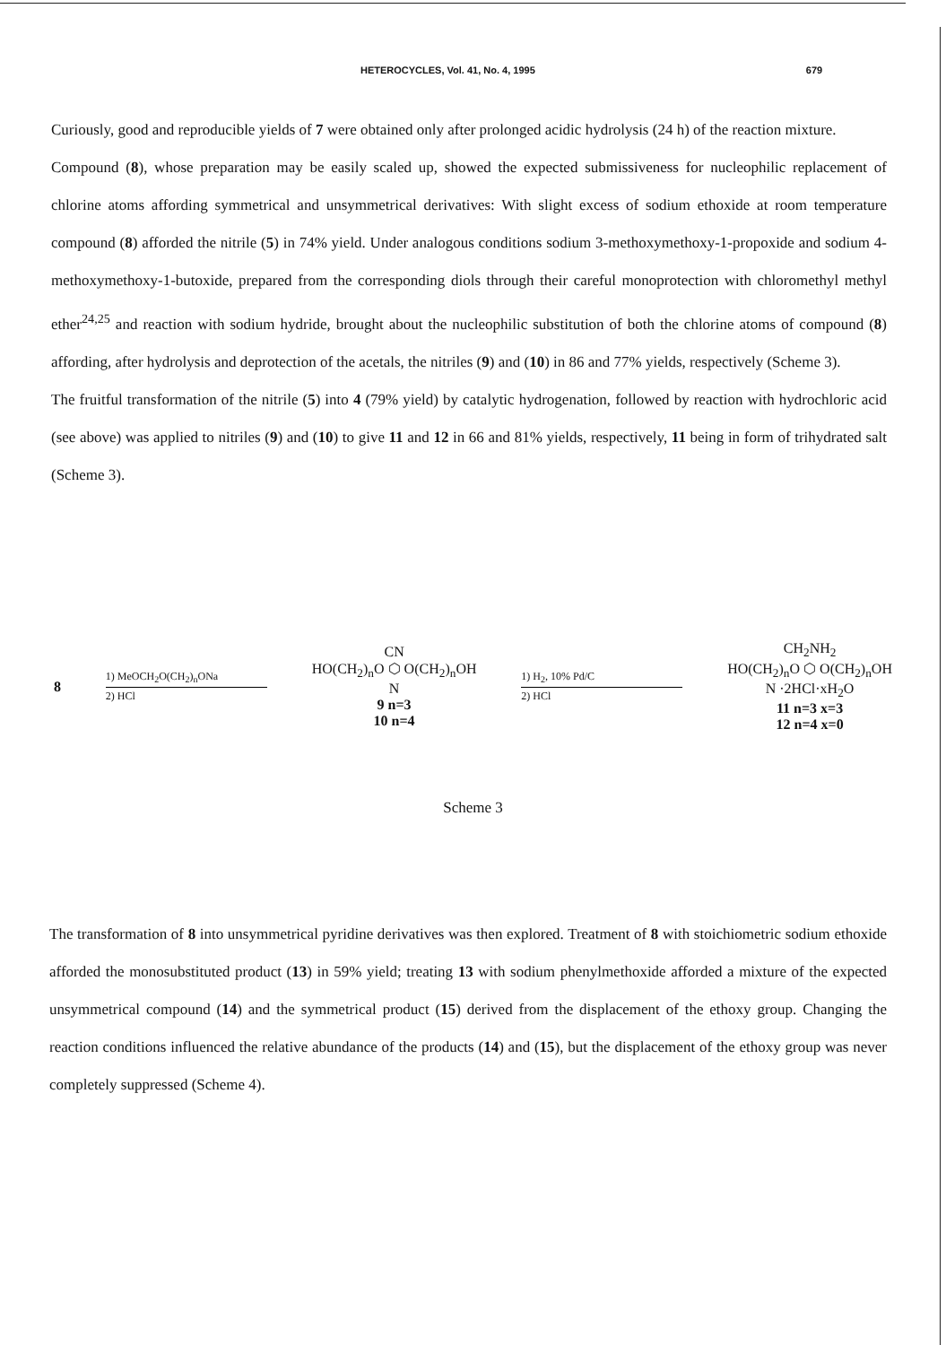HETEROCYCLES, Vol. 41, No. 4, 1995 679
Curiously, good and reproducible yields of 7 were obtained only after prolonged acidic hydrolysis (24 h) of the reaction mixture.
Compound (8), whose preparation may be easily scaled up, showed the expected submissiveness for nucleophilic replacement of chlorine atoms affording symmetrical and unsymmetrical derivatives: With slight excess of sodium ethoxide at room temperature compound (8) afforded the nitrile (5) in 74% yield. Under analogous conditions sodium 3-methoxymethoxy-1-propoxide and sodium 4-methoxymethoxy-1-butoxide, prepared from the corresponding diols through their careful monoprotection with chloromethyl methyl ether<sup>24,25</sup> and reaction with sodium hydride, brought about the nucleophilic substitution of both the chlorine atoms of compound (8) affording, after hydrolysis and deprotection of the acetals, the nitriles (9) and (10) in 86 and 77% yields, respectively (Scheme 3).
The fruitful transformation of the nitrile (5) into 4 (79% yield) by catalytic hydrogenation, followed by reaction with hydrochloric acid (see above) was applied to nitriles (9) and (10) to give 11 and 12 in 66 and 81% yields, respectively, 11 being in form of trihydrated salt (Scheme 3).
8
1) MeOCH<sub>2</sub>O(CH<sub>2</sub>)<sub>n</sub>ONa
2) HCl
CN
HO(CH<sub>2</sub>)<sub>n</sub>O ⬡ O(CH<sub>2</sub>)<sub>n</sub>OH
N
9 n=3
10 n=4
1) H<sub>2</sub>, 10% Pd/C
2) HCl
CH<sub>2</sub>NH<sub>2</sub>
HO(CH<sub>2</sub>)<sub>n</sub>O ⬡ O(CH<sub>2</sub>)<sub>n</sub>OH
N ·2HCl·xH<sub>2</sub>O
11 n=3 x=3
12 n=4 x=0
Scheme 3
The transformation of 8 into unsymmetrical pyridine derivatives was then explored. Treatment of 8 with stoichiometric sodium ethoxide afforded the monosubstituted product (13) in 59% yield; treating 13 with sodium phenylmethoxide afforded a mixture of the expected unsymmetrical compound (14) and the symmetrical product (15) derived from the displacement of the ethoxy group. Changing the reaction conditions influenced the relative abundance of the products (14) and (15), but the displacement of the ethoxy group was never completely suppressed (Scheme 4).